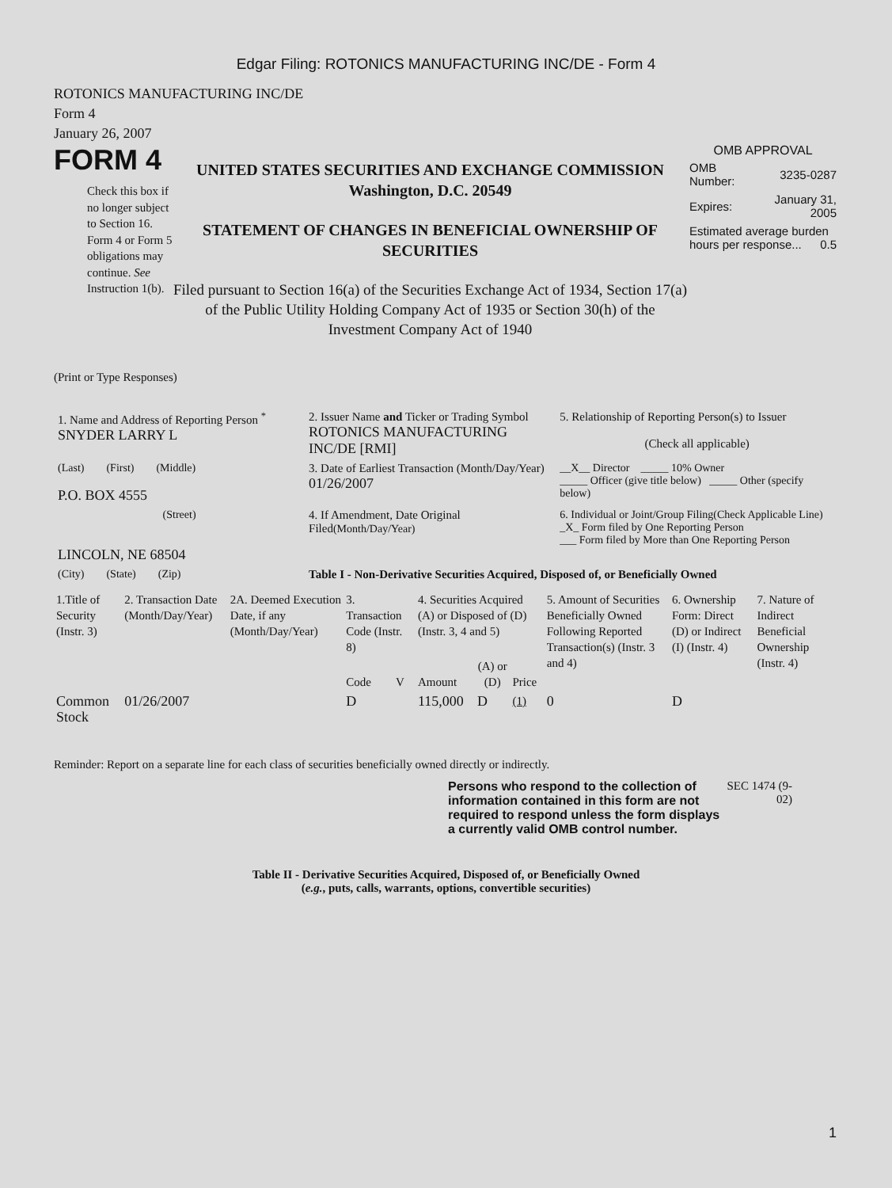Edgar Filing: ROTONICS MANUFACTURING INC/DE - Form 4
ROTONICS MANUFACTURING INC/DE
Form 4
January 26, 2007
FORM 4
Check this box if no longer subject to Section 16. Form 4 or Form 5 obligations may continue. See Instruction 1(b).
UNITED STATES SECURITIES AND EXCHANGE COMMISSION
Washington, D.C. 20549
STATEMENT OF CHANGES IN BENEFICIAL OWNERSHIP OF SECURITIES
Filed pursuant to Section 16(a) of the Securities Exchange Act of 1934, Section 17(a) of the Public Utility Holding Company Act of 1935 or Section 30(h) of the Investment Company Act of 1940
OMB APPROVAL
| OMB Number: | 3235-0287 |
| Expires: | January 31, 2005 |
| Estimated average burden hours per response... 0.5 | |
(Print or Type Responses)
| 1. Name and Address of Reporting Person <sup>*</sup> SNYDER LARRY L | 2. Issuer Name and Ticker or Trading Symbol ROTONICS MANUFACTURING INC/DE [RMI] | 5. Relationship of Reporting Person(s) to Issuer (Check all applicable) |
| (Last) (First) (Middle) P.O. BOX 4555 | 3. Date of Earliest Transaction (Month/Day/Year) 01/26/2007 | __X__ Director _____ 10% Owner _____ Officer (give title below) _____ Other (specify below) |
| (Street) LINCOLN, NE 68504 | 4. If Amendment, Date Original Filed (Month/Day/Year) | 6. Individual or Joint/Group Filing(Check Applicable Line) _X_ Form filed by One Reporting Person ___ Form filed by More than One Reporting Person |
| (City) (State) (Zip) | Table I - Non-Derivative Securities Acquired, Disposed of, or Beneficially Owned | |
| 1.Title of Security (Instr. 3) | 2. Transaction Date (Month/Day/Year) | 2A. Deemed Execution Date, if any (Month/Day/Year) | 3. Transaction Code (Instr. 8) | | 4. Securities Acquired (A) or Disposed of (D) (Instr. 3, 4 and 5) | | | 5. Amount of Securities Beneficially Owned Following Reported Transaction(s) (Instr. 3 and 4) | 6. Ownership Form: Direct (D) or Indirect (I) (Instr. 4) | 7. Nature of Indirect Beneficial Ownership (Instr. 4) |
| --- | --- | --- | --- | --- | --- | --- | --- | --- | --- | --- |
| | | | Code | V | Amount | (A) or (D) | Price | | | |
| Common Stock | 01/26/2007 | | D | | 115,000 | D | (1) | 0 | D | |
Reminder: Report on a separate line for each class of securities beneficially owned directly or indirectly.
Persons who respond to the collection of information contained in this form are not required to respond unless the form displays a currently valid OMB control number.
SEC 1474 (9-02)
Table II - Derivative Securities Acquired, Disposed of, or Beneficially Owned
(e.g., puts, calls, warrants, options, convertible securities)
1